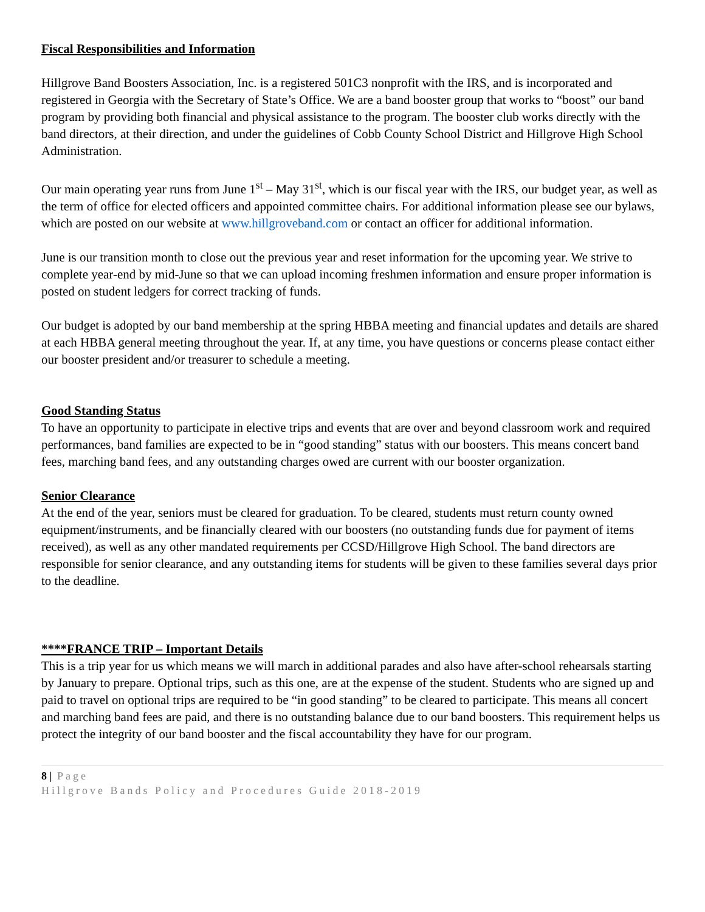Fiscal Responsibilities and Information
Hillgrove Band Boosters Association, Inc. is a registered 501C3 nonprofit with the IRS, and is incorporated and registered in Georgia with the Secretary of State’s Office. We are a band booster group that works to “boost” our band program by providing both financial and physical assistance to the program. The booster club works directly with the band directors, at their direction, and under the guidelines of Cobb County School District and Hillgrove High School Administration.
Our main operating year runs from June 1<sup>st</sup> – May 31<sup>st</sup>, which is our fiscal year with the IRS, our budget year, as well as the term of office for elected officers and appointed committee chairs. For additional information please see our bylaws, which are posted on our website at www.hillgroveband.com or contact an officer for additional information.
June is our transition month to close out the previous year and reset information for the upcoming year. We strive to complete year-end by mid-June so that we can upload incoming freshmen information and ensure proper information is posted on student ledgers for correct tracking of funds.
Our budget is adopted by our band membership at the spring HBBA meeting and financial updates and details are shared at each HBBA general meeting throughout the year. If, at any time, you have questions or concerns please contact either our booster president and/or treasurer to schedule a meeting.
Good Standing Status
To have an opportunity to participate in elective trips and events that are over and beyond classroom work and required performances, band families are expected to be in “good standing” status with our boosters. This means concert band fees, marching band fees, and any outstanding charges owed are current with our booster organization.
Senior Clearance
At the end of the year, seniors must be cleared for graduation. To be cleared, students must return county owned equipment/instruments, and be financially cleared with our boosters (no outstanding funds due for payment of items received), as well as any other mandated requirements per CCSD/Hillgrove High School. The band directors are responsible for senior clearance, and any outstanding items for students will be given to these families several days prior to the deadline.
****FRANCE TRIP – Important Details
This is a trip year for us which means we will march in additional parades and also have after-school rehearsals starting by January to prepare. Optional trips, such as this one, are at the expense of the student. Students who are signed up and paid to travel on optional trips are required to be “in good standing” to be cleared to participate. This means all concert and marching band fees are paid, and there is no outstanding balance due to our band boosters. This requirement helps us protect the integrity of our band booster and the fiscal accountability they have for our program.
8 | Page
Hillgrove Bands Policy and Procedures Guide 2018-2019